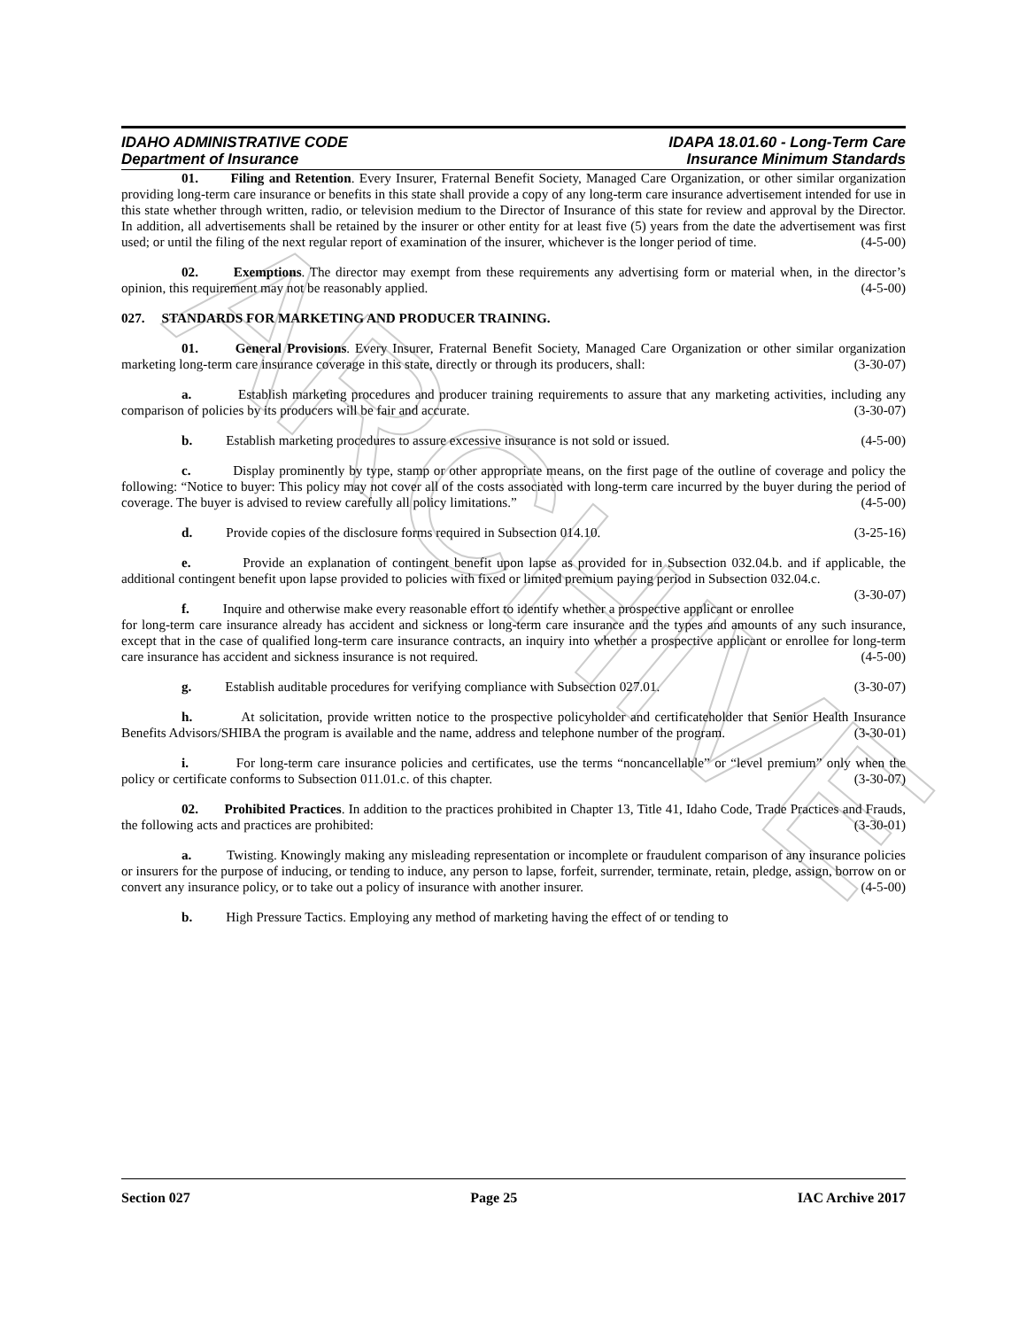ARCHIVE
IDAHO ADMINISTRATIVE CODE
Department of Insurance
IDAPA 18.01.60 - Long-Term Care
Insurance Minimum Standards
01. Filing and Retention. Every Insurer, Fraternal Benefit Society, Managed Care Organization, or other similar organization providing long-term care insurance or benefits in this state shall provide a copy of any long-term care insurance advertisement intended for use in this state whether through written, radio, or television medium to the Director of Insurance of this state for review and approval by the Director. In addition, all advertisements shall be retained by the insurer or other entity for at least five (5) years from the date the advertisement was first used; or until the filing of the next regular report of examination of the insurer, whichever is the longer period of time. (4-5-00)
02. Exemptions. The director may exempt from these requirements any advertising form or material when, in the director’s opinion, this requirement may not be reasonably applied. (4-5-00)
027. STANDARDS FOR MARKETING AND PRODUCER TRAINING.
01. General Provisions. Every Insurer, Fraternal Benefit Society, Managed Care Organization or other similar organization marketing long-term care insurance coverage in this state, directly or through its producers, shall: (3-30-07)
a. Establish marketing procedures and producer training requirements to assure that any marketing activities, including any comparison of policies by its producers will be fair and accurate. (3-30-07)
b. Establish marketing procedures to assure excessive insurance is not sold or issued. (4-5-00)
c. Display prominently by type, stamp or other appropriate means, on the first page of the outline of coverage and policy the following: “Notice to buyer: This policy may not cover all of the costs associated with long-term care incurred by the buyer during the period of coverage. The buyer is advised to review carefully all policy limitations.” (4-5-00)
d. Provide copies of the disclosure forms required in Subsection 014.10. (3-25-16)
e. Provide an explanation of contingent benefit upon lapse as provided for in Subsection 032.04.b. and if applicable, the additional contingent benefit upon lapse provided to policies with fixed or limited premium paying period in Subsection 032.04.c. (3-30-07)
f. Inquire and otherwise make every reasonable effort to identify whether a prospective applicant or enrollee for long-term care insurance already has accident and sickness or long-term care insurance and the types and amounts of any such insurance, except that in the case of qualified long-term care insurance contracts, an inquiry into whether a prospective applicant or enrollee for long-term care insurance has accident and sickness insurance is not required. (4-5-00)
g. Establish auditable procedures for verifying compliance with Subsection 027.01. (3-30-07)
h. At solicitation, provide written notice to the prospective policyholder and certificateholder that Senior Health Insurance Benefits Advisors/SHIBA the program is available and the name, address and telephone number of the program. (3-30-01)
i. For long-term care insurance policies and certificates, use the terms “noncancellable” or “level premium” only when the policy or certificate conforms to Subsection 011.01.c. of this chapter. (3-30-07)
02. Prohibited Practices. In addition to the practices prohibited in Chapter 13, Title 41, Idaho Code, Trade Practices and Frauds, the following acts and practices are prohibited: (3-30-01)
a. Twisting. Knowingly making any misleading representation or incomplete or fraudulent comparison of any insurance policies or insurers for the purpose of inducing, or tending to induce, any person to lapse, forfeit, surrender, terminate, retain, pledge, assign, borrow on or convert any insurance policy, or to take out a policy of insurance with another insurer. (4-5-00)
b. High Pressure Tactics. Employing any method of marketing having the effect of or tending to
Section 027 Page 25 IAC Archive 2017